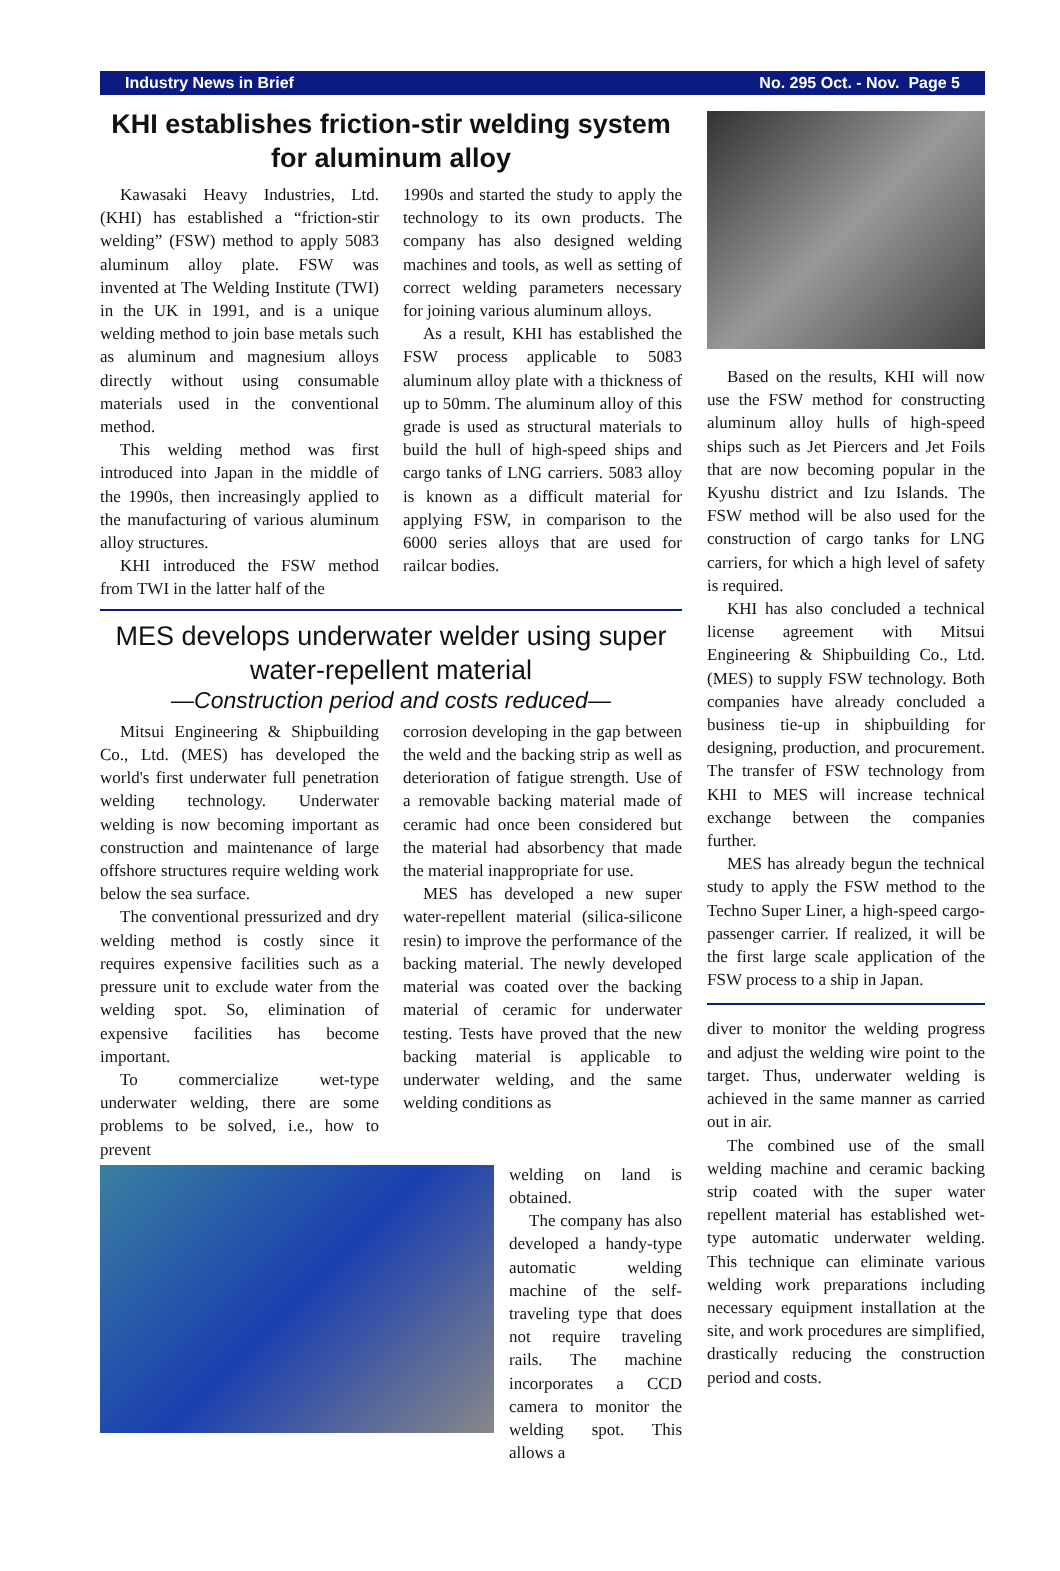Industry News in Brief No. 295 Oct. - Nov. Page 5
KHI establishes friction-stir welding system for aluminum alloy
Kawasaki Heavy Industries, Ltd. (KHI) has established a “friction-stir welding” (FSW) method to apply 5083 aluminum alloy plate. FSW was invented at The Welding Institute (TWI) in the UK in 1991, and is a unique welding method to join base metals such as aluminum and magnesium alloys directly without using consumable materials used in the conventional method.
This welding method was first introduced into Japan in the middle of the 1990s, then increasingly applied to the manufacturing of various aluminum alloy structures.
KHI introduced the FSW method from TWI in the latter half of the
1990s and started the study to apply the technology to its own products. The company has also designed welding machines and tools, as well as setting of correct welding parameters necessary for joining various aluminum alloys.
As a result, KHI has established the FSW process applicable to 5083 aluminum alloy plate with a thickness of up to 50mm. The aluminum alloy of this grade is used as structural materials to build the hull of high-speed ships and cargo tanks of LNG carriers. 5083 alloy is known as a difficult material for applying FSW, in comparison to the 6000 series alloys that are used for railcar bodies.
MES develops underwater welder using super water-repellent material
—Construction period and costs reduced—
Mitsui Engineering & Shipbuilding Co., Ltd. (MES) has developed the world's first underwater full penetration welding technology. Underwater welding is now becoming important as construction and maintenance of large offshore structures require welding work below the sea surface.
The conventional pressurized and dry welding method is costly since it requires expensive facilities such as a pressure unit to exclude water from the welding spot. So, elimination of expensive facilities has become important.
To commercialize wet-type underwater welding, there are some problems to be solved, i.e., how to prevent
corrosion developing in the gap between the weld and the backing strip as well as deterioration of fatigue strength. Use of a removable backing material made of ceramic had once been considered but the material had absorbency that made the material inappropriate for use.
MES has developed a new super water-repellent material (silica-silicone resin) to improve the performance of the backing material. The newly developed material was coated over the backing material of ceramic for underwater testing. Tests have proved that the new backing material is applicable to underwater welding, and the same welding conditions as
welding on land is obtained.
The company has also developed a handy-type automatic welding machine of the self-traveling type that does not require traveling rails. The machine incorporates a CCD camera to monitor the welding spot. This allows a
Based on the results, KHI will now use the FSW method for constructing aluminum alloy hulls of high-speed ships such as Jet Piercers and Jet Foils that are now becoming popular in the Kyushu district and Izu Islands. The FSW method will be also used for the construction of cargo tanks for LNG carriers, for which a high level of safety is required.
KHI has also concluded a technical license agreement with Mitsui Engineering & Shipbuilding Co., Ltd. (MES) to supply FSW technology. Both companies have already concluded a business tie-up in shipbuilding for designing, production, and procurement. The transfer of FSW technology from KHI to MES will increase technical exchange between the companies further.
MES has already begun the technical study to apply the FSW method to the Techno Super Liner, a high-speed cargo-passenger carrier. If realized, it will be the first large scale application of the FSW process to a ship in Japan.
diver to monitor the welding progress and adjust the welding wire point to the target. Thus, underwater welding is achieved in the same manner as carried out in air.
The combined use of the small welding machine and ceramic backing strip coated with the super water repellent material has established wet-type automatic underwater welding. This technique can eliminate various welding work preparations including necessary equipment installation at the site, and work procedures are simplified, drastically reducing the construction period and costs.